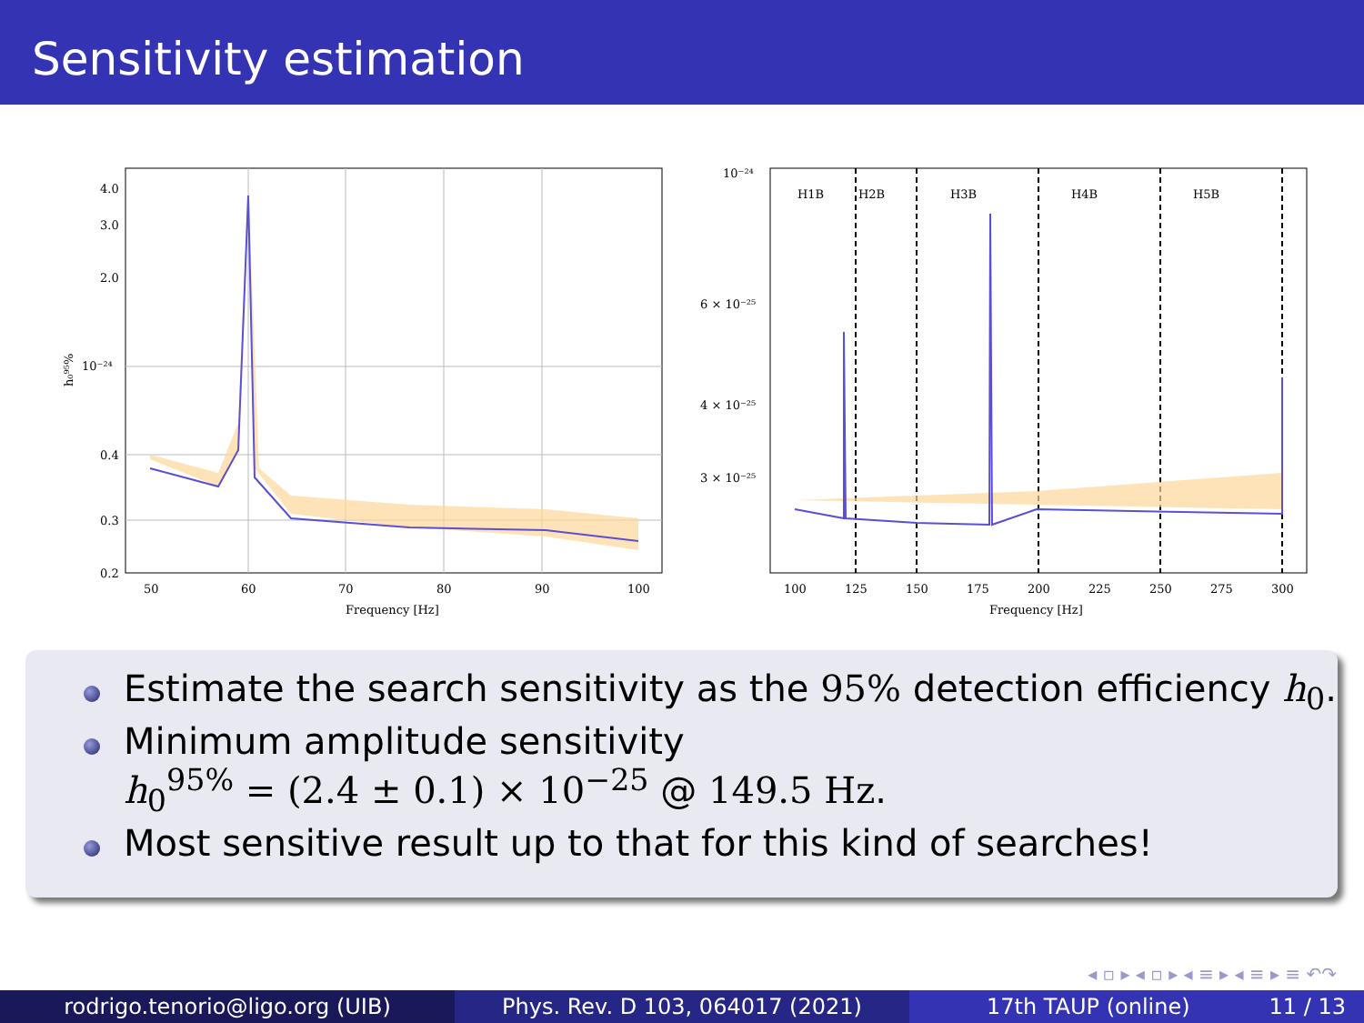Sensitivity estimation
4.0
3.0
2.0
10⁻²⁴
0.4
0.3
0.2
50
60
70
80
90
100
Frequency [Hz]
h₀⁹⁵%
H1B
H2B
H3B
H4B
H5B
10⁻²⁴
6 × 10⁻²⁵
4 × 10⁻²⁵
3 × 10⁻²⁵
100
125
150
175
200
225
250
275
300
Frequency [Hz]
Estimate the search sensitivity as the 95% detection efficiency h<sub>0</sub>.
Minimum amplitude sensitivity
h<sub>0</sub><sup>95%</sup> = (2.4 ± 0.1) × 10<sup>−25</sup> @ 149.5 Hz.
Most sensitive result up to that for this kind of searches!
◂ ▫ ▸ ◂ ▫ ▸ ◂ ≡ ▸ ◂ ≡ ▸ ≡ ↶↷
rodrigo.tenorio@ligo.org (UIB) Phys. Rev. D 103, 064017 (2021) 17th TAUP (online) 11 / 13